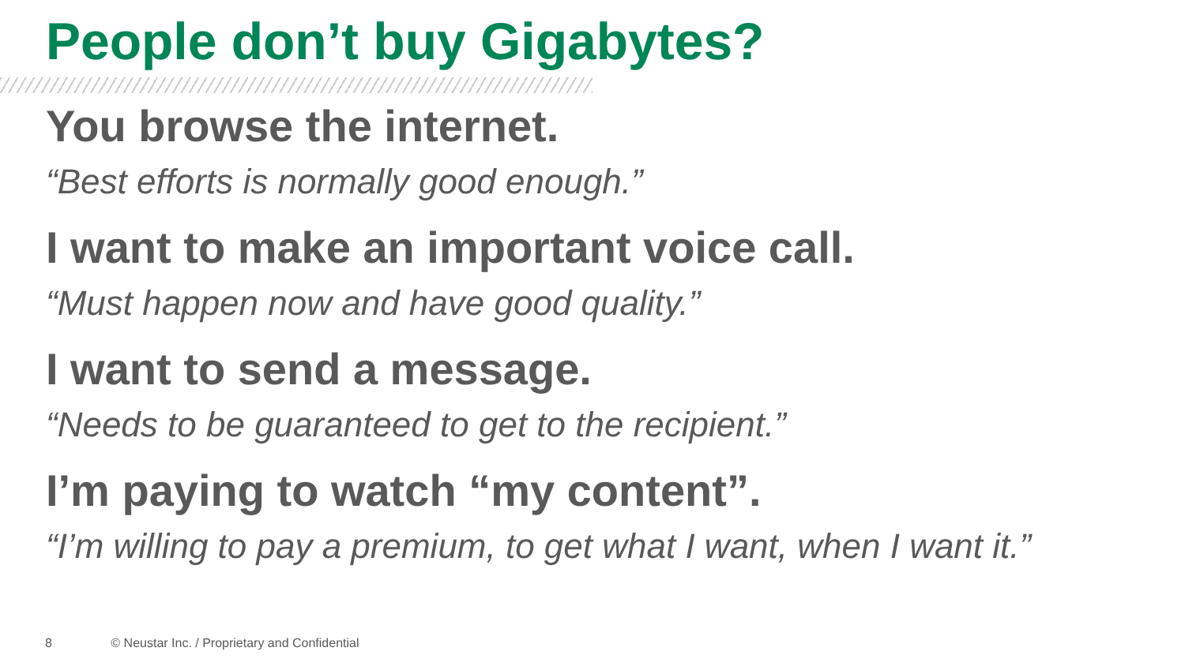People don’t buy Gigabytes?
You browse the internet.
“Best efforts is normally good enough.”
I want to make an important voice call.
“Must happen now and have good quality.”
I want to send a message.
“Needs to be guaranteed to get to the recipient.”
I’m paying to watch “my content”.
“I’m willing to pay a premium, to get what I want, when I want it.”
8 © Neustar Inc. / Proprietary and Confidential